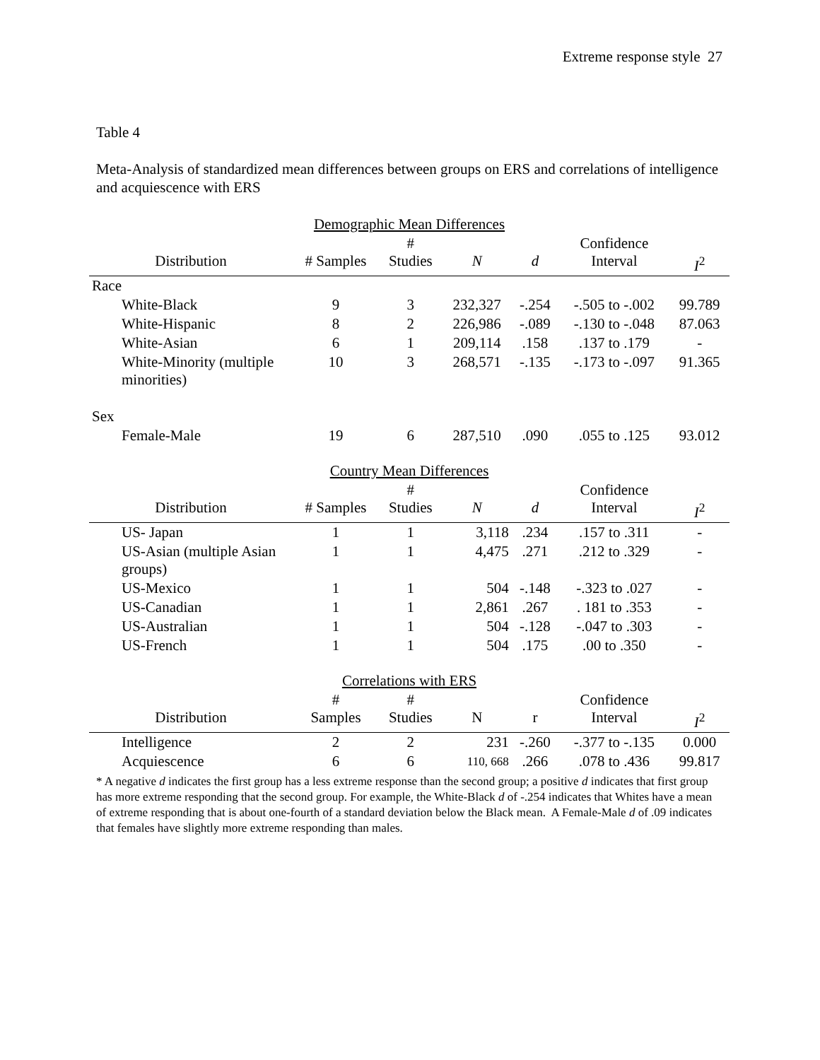Extreme response style 27
Table 4
Meta-Analysis of standardized mean differences between groups on ERS and correlations of intelligence and acquiescence with ERS
| Demographic Mean Differences | | | | | | |
| Distribution | # Samples | # Studies | N | d | Confidence Interval | I<sup>2</sup> |
| Race | | | | | | |
| White-Black | 9 | 3 | 232,327 | -.254 | -.505 to -.002 | 99.789 |
| White-Hispanic | 8 | 2 | 226,986 | -.089 | -.130 to -.048 | 87.063 |
| White-Asian | 6 | 1 | 209,114 | .158 | .137 to .179 | - |
| White-Minority (multiple minorities) | 10 | 3 | 268,571 | -.135 | -.173 to -.097 | 91.365 |
| Sex | | | | | | |
| Female-Male | 19 | 6 | 287,510 | .090 | .055 to .125 | 93.012 |
| Country Mean Differences | | | | | | |
| Distribution | # Samples | # Studies | N | d | Confidence Interval | I<sup>2</sup> |
| US- Japan | 1 | 1 | 3,118 | .234 | .157 to .311 | - |
| US-Asian (multiple Asian groups) | 1 | 1 | 4,475 | .271 | .212 to .329 | - |
| US-Mexico | 1 | 1 | 504 | -.148 | -.323 to .027 | - |
| US-Canadian | 1 | 1 | 2,861 | .267 | . 181 to .353 | - |
| US-Australian | 1 | 1 | 504 | -.128 | -.047 to .303 | - |
| US-French | 1 | 1 | 504 | .175 | .00 to .350 | - |
| Correlations with ERS | | | | | | |
| Distribution | # Samples | # Studies | N | r | Confidence Interval | I<sup>2</sup> |
| Intelligence | 2 | 2 | 231 | -.260 | -.377 to -.135 | 0.000 |
| Acquiescence | 6 | 6 | 110, 668 | .266 | .078 to .436 | 99.817 |
* A negative d indicates the first group has a less extreme response than the second group; a positive d indicates that first group has more extreme responding that the second group. For example, the White-Black d of -.254 indicates that Whites have a mean of extreme responding that is about one-fourth of a standard deviation below the Black mean. A Female-Male d of .09 indicates that females have slightly more extreme responding than males.